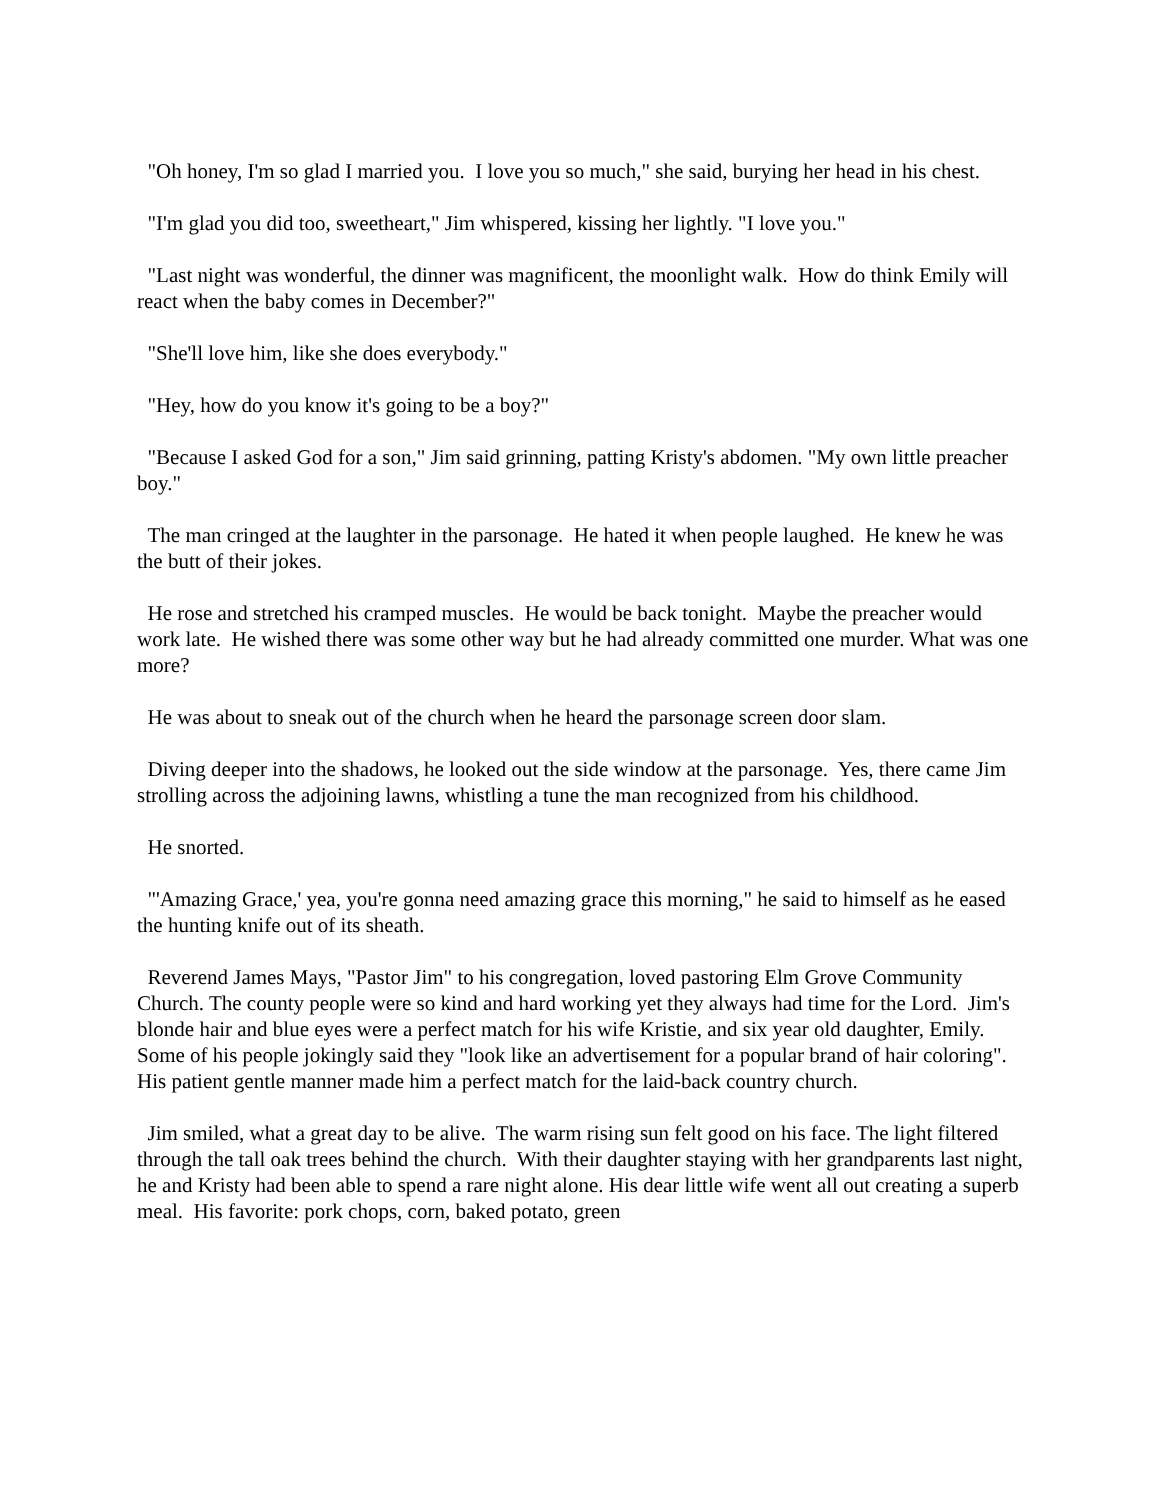"Oh honey, I'm so glad I married you. I love you so much," she said, burying her head in his chest.
"I'm glad you did too, sweetheart," Jim whispered, kissing her lightly. "I love you."
"Last night was wonderful, the dinner was magnificent, the moonlight walk. How do think Emily will react when the baby comes in December?"
"She'll love him, like she does everybody."
"Hey, how do you know it's going to be a boy?"
"Because I asked God for a son," Jim said grinning, patting Kristy's abdomen. "My own little preacher boy."
The man cringed at the laughter in the parsonage. He hated it when people laughed. He knew he was the butt of their jokes.
He rose and stretched his cramped muscles. He would be back tonight. Maybe the preacher would work late. He wished there was some other way but he had already committed one murder. What was one more?
He was about to sneak out of the church when he heard the parsonage screen door slam.
Diving deeper into the shadows, he looked out the side window at the parsonage. Yes, there came Jim strolling across the adjoining lawns, whistling a tune the man recognized from his childhood.
He snorted.
"'Amazing Grace,' yea, you're gonna need amazing grace this morning," he said to himself as he eased the hunting knife out of its sheath.
Reverend James Mays, "Pastor Jim" to his congregation, loved pastoring Elm Grove Community Church. The county people were so kind and hard working yet they always had time for the Lord. Jim's blonde hair and blue eyes were a perfect match for his wife Kristie, and six year old daughter, Emily. Some of his people jokingly said they "look like an advertisement for a popular brand of hair coloring". His patient gentle manner made him a perfect match for the laid-back country church.
Jim smiled, what a great day to be alive. The warm rising sun felt good on his face. The light filtered through the tall oak trees behind the church. With their daughter staying with her grandparents last night, he and Kristy had been able to spend a rare night alone. His dear little wife went all out creating a superb meal. His favorite: pork chops, corn, baked potato, green